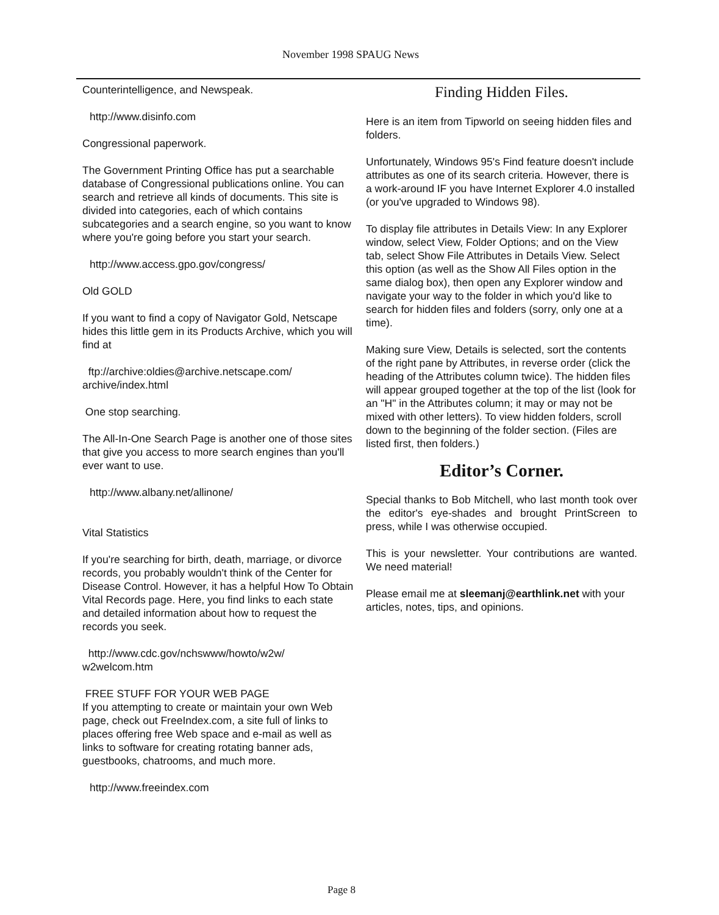November 1998 SPAUG News
Counterintelligence, and Newspeak.
http://www.disinfo.com
Congressional paperwork.
The Government Printing Office has put a searchable database of Congressional publications online. You can search and retrieve all kinds of documents. This site is divided into categories, each of which contains subcategories and a search engine, so you want to know where you're going before you start your search.
http://www.access.gpo.gov/congress/
Old GOLD
If you want to find a copy of Navigator Gold, Netscape hides this little gem in its Products Archive, which you will find at
ftp://archive:oldies@archive.netscape.com/
archive/index.html
One stop searching.
The All-In-One Search Page is another one of those sites that give you access to more search engines than you'll ever want to use.
http://www.albany.net/allinone/
Vital Statistics
If you're searching for birth, death, marriage, or divorce records, you probably wouldn't think of the Center for Disease Control. However, it has a helpful How To Obtain Vital Records page. Here, you find links to each state and detailed information about how to request the records you seek.
http://www.cdc.gov/nchswww/howto/w2w/
w2welcom.htm
FREE STUFF FOR YOUR WEB PAGE
If you attempting to create or maintain your own Web page, check out FreeIndex.com, a site full of links to places offering free Web space and e-mail as well as links to software for creating rotating banner ads, guestbooks, chatrooms, and much more.
http://www.freeindex.com
Finding Hidden Files.
Here is an item from Tipworld on seeing hidden files and folders.
Unfortunately, Windows 95's Find feature doesn't include attributes as one of its search criteria. However, there is a work-around IF you have Internet Explorer 4.0 installed (or you've upgraded to Windows 98).
To display file attributes in Details View: In any Explorer window, select View, Folder Options; and on the View tab, select Show File Attributes in Details View. Select this option (as well as the Show All Files option in the same dialog box), then open any Explorer window and navigate your way to the folder in which you'd like to search for hidden files and folders (sorry, only one at a time).
Making sure View, Details is selected, sort the contents of the right pane by Attributes, in reverse order (click the heading of the Attributes column twice). The hidden files will appear grouped together at the top of the list (look for an "H" in the Attributes column; it may or may not be mixed with other letters). To view hidden folders, scroll down to the beginning of the folder section. (Files are listed first, then folders.)
Editor’s Corner.
Special thanks to Bob Mitchell, who last month took over the editor's eye-shades and brought PrintScreen to press, while I was otherwise occupied.
This is your newsletter. Your contributions are wanted. We need material!
Please email me at sleemanj@earthlink.net with your articles, notes, tips, and opinions.
Page 8